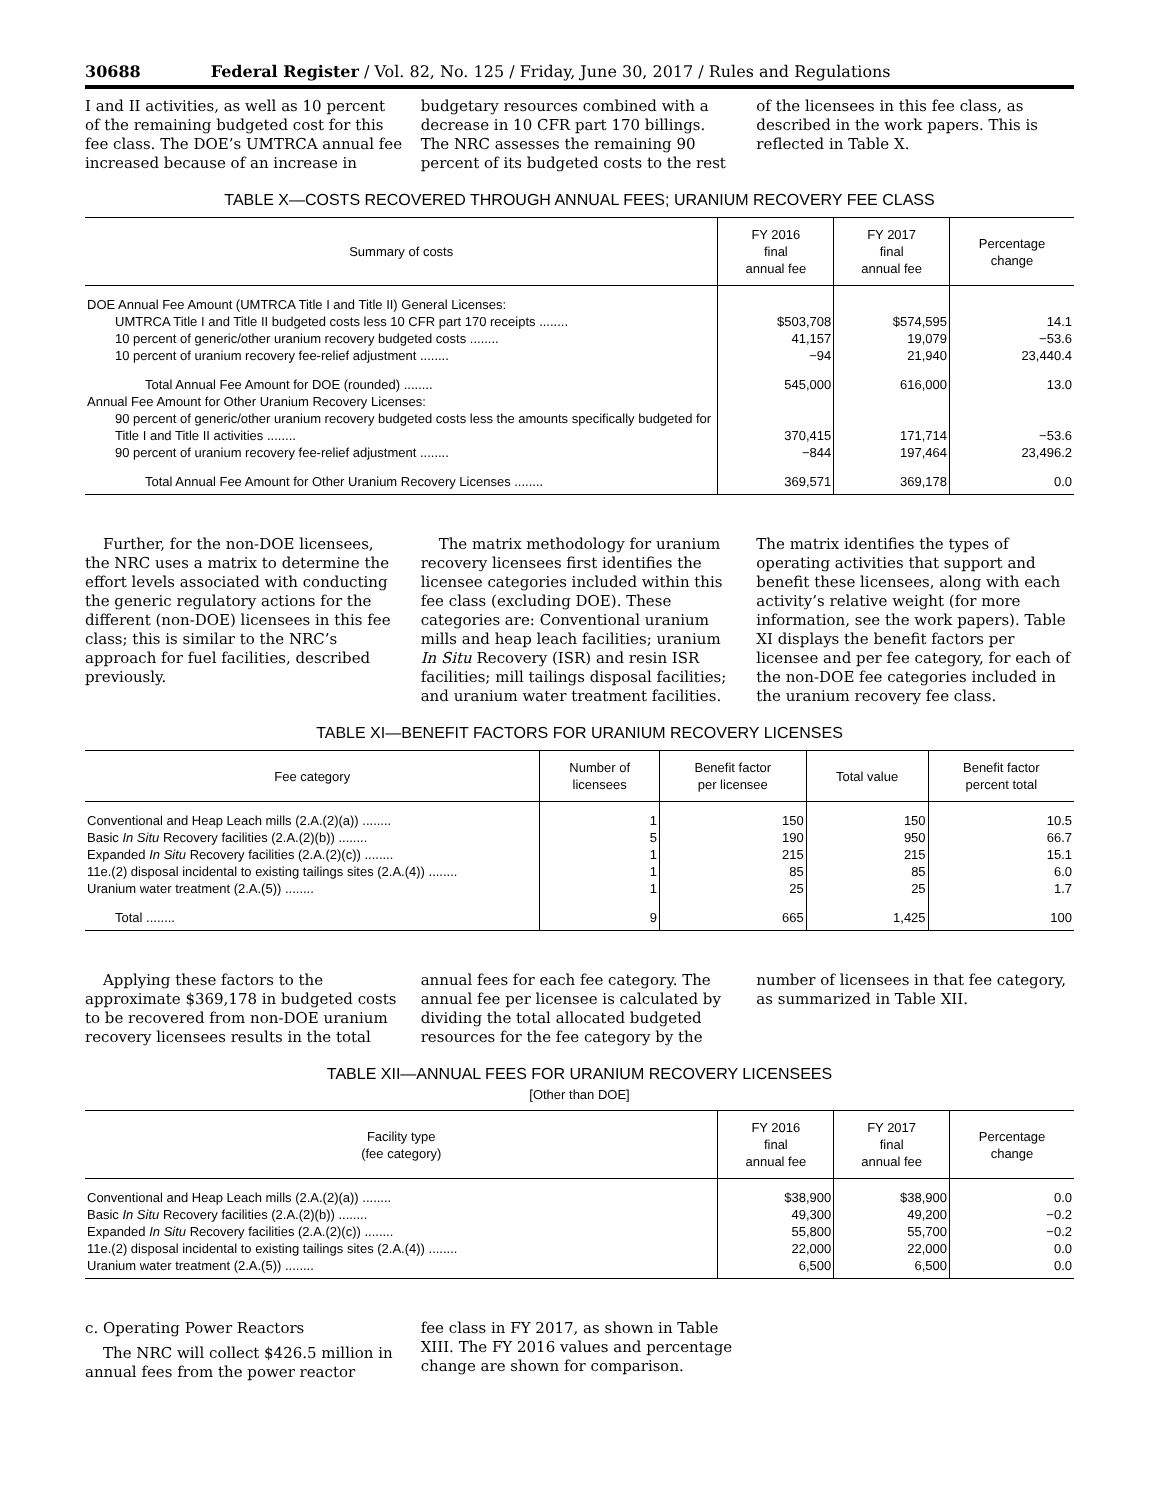30688 Federal Register / Vol. 82, No. 125 / Friday, June 30, 2017 / Rules and Regulations
I and II activities, as well as 10 percent of the remaining budgeted cost for this fee class. The DOE’s UMTRCA annual fee increased because of an increase in
budgetary resources combined with a decrease in 10 CFR part 170 billings. The NRC assesses the remaining 90 percent of its budgeted costs to the rest
of the licensees in this fee class, as described in the work papers. This is reflected in Table X.
TABLE X—COSTS RECOVERED THROUGH ANNUAL FEES; URANIUM RECOVERY FEE CLASS
| Summary of costs | FY 2016 final annual fee | FY 2017 final annual fee | Percentage change |
| --- | --- | --- | --- |
| DOE Annual Fee Amount (UMTRCA Title I and Title II) General Licenses: | | | |
| UMTRCA Title I and Title II budgeted costs less 10 CFR part 170 receipts ........ | $503,708 | $574,595 | 14.1 |
| 10 percent of generic/other uranium recovery budgeted costs ........ | 41,157 | 19,079 | −53.6 |
| 10 percent of uranium recovery fee-relief adjustment ........ | −94 | 21,940 | 23,440.4 |
| Total Annual Fee Amount for DOE (rounded) ........ | 545,000 | 616,000 | 13.0 |
| Annual Fee Amount for Other Uranium Recovery Licenses: | | | |
| 90 percent of generic/other uranium recovery budgeted costs less the amounts specifically budgeted for Title I and Title II activities ........ | 370,415 | 171,714 | −53.6 |
| 90 percent of uranium recovery fee-relief adjustment ........ | −844 | 197,464 | 23,496.2 |
| Total Annual Fee Amount for Other Uranium Recovery Licenses ........ | 369,571 | 369,178 | 0.0 |
Further, for the non-DOE licensees, the NRC uses a matrix to determine the effort levels associated with conducting the generic regulatory actions for the different (non-DOE) licensees in this fee class; this is similar to the NRC’s approach for fuel facilities, described previously.
The matrix methodology for uranium recovery licensees first identifies the licensee categories included within this fee class (excluding DOE). These categories are: Conventional uranium mills and heap leach facilities; uranium In Situ Recovery (ISR) and resin ISR facilities; mill tailings disposal facilities; and uranium water treatment facilities.
The matrix identifies the types of operating activities that support and benefit these licensees, along with each activity’s relative weight (for more information, see the work papers). Table XI displays the benefit factors per licensee and per fee category, for each of the non-DOE fee categories included in the uranium recovery fee class.
TABLE XI—BENEFIT FACTORS FOR URANIUM RECOVERY LICENSES
| Fee category | Number of licensees | Benefit factor per licensee | Total value | Benefit factor percent total |
| --- | --- | --- | --- | --- |
| Conventional and Heap Leach mills (2.A.(2)(a)) ........ | 1 | 150 | 150 | 10.5 |
| Basic In Situ Recovery facilities (2.A.(2)(b)) ........ | 5 | 190 | 950 | 66.7 |
| Expanded In Situ Recovery facilities (2.A.(2)(c)) ........ | 1 | 215 | 215 | 15.1 |
| 11e.(2) disposal incidental to existing tailings sites (2.A.(4)) ........ | 1 | 85 | 85 | 6.0 |
| Uranium water treatment (2.A.(5)) ........ | 1 | 25 | 25 | 1.7 |
| Total ........ | 9 | 665 | 1,425 | 100 |
Applying these factors to the approximate $369,178 in budgeted costs to be recovered from non-DOE uranium recovery licensees results in the total
annual fees for each fee category. The annual fee per licensee is calculated by dividing the total allocated budgeted resources for the fee category by the
number of licensees in that fee category, as summarized in Table XII.
TABLE XII—ANNUAL FEES FOR URANIUM RECOVERY LICENSEES
[Other than DOE]
| Facility type (fee category) | FY 2016 final annual fee | FY 2017 final annual fee | Percentage change |
| --- | --- | --- | --- |
| Conventional and Heap Leach mills (2.A.(2)(a)) ........ | $38,900 | $38,900 | 0.0 |
| Basic In Situ Recovery facilities (2.A.(2)(b)) ........ | 49,300 | 49,200 | −0.2 |
| Expanded In Situ Recovery facilities (2.A.(2)(c)) ........ | 55,800 | 55,700 | −0.2 |
| 11e.(2) disposal incidental to existing tailings sites (2.A.(4)) ........ | 22,000 | 22,000 | 0.0 |
| Uranium water treatment (2.A.(5)) ........ | 6,500 | 6,500 | 0.0 |
c. Operating Power Reactors
The NRC will collect $426.5 million in annual fees from the power reactor
fee class in FY 2017, as shown in Table XIII. The FY 2016 values and percentage change are shown for comparison.